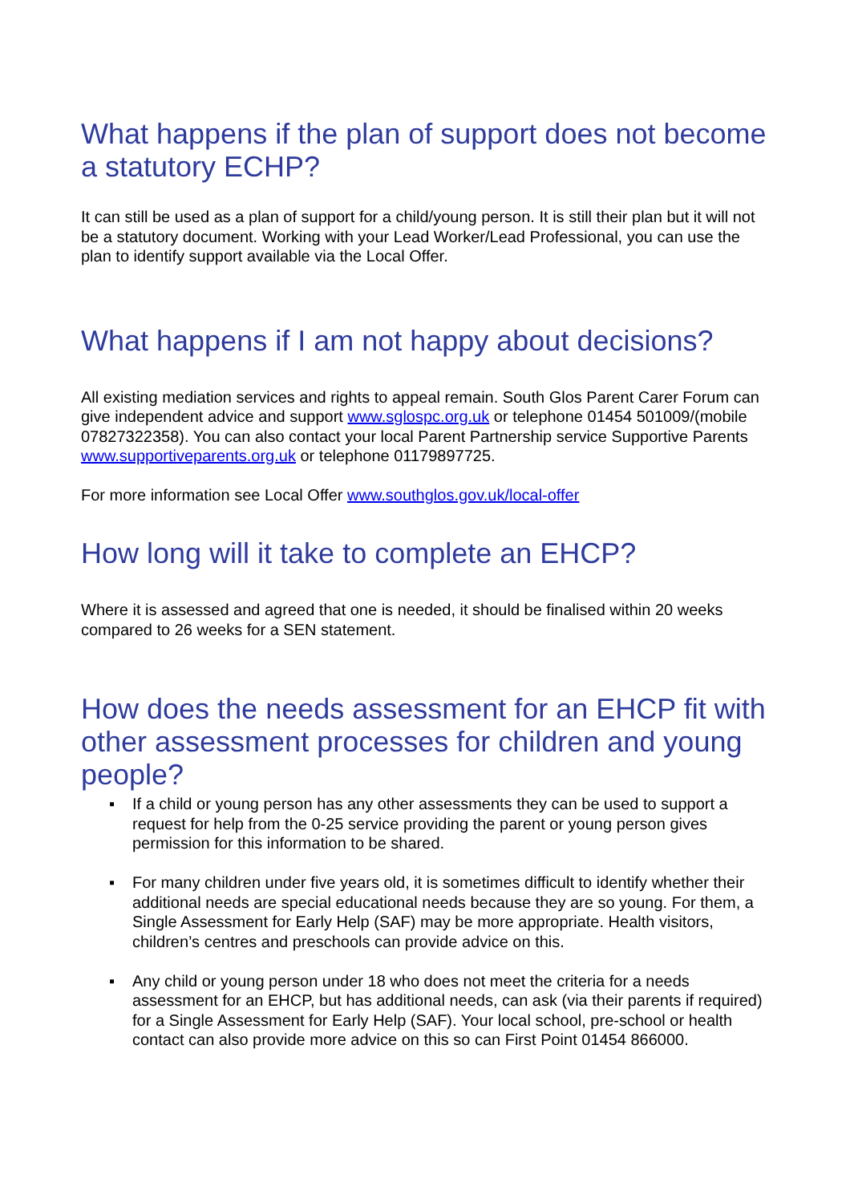What happens if the plan of support does not become a statutory ECHP?
It can still be used as a plan of support for a child/young person. It is still their plan but it will not be a statutory document. Working with your Lead Worker/Lead Professional, you can use the plan to identify support available via the Local Offer.
What happens if I am not happy about decisions?
All existing mediation services and rights to appeal remain. South Glos Parent Carer Forum can give independent advice and support www.sglospc.org.uk or telephone 01454 501009/(mobile 07827322358). You can also contact your local Parent Partnership service Supportive Parents www.supportiveparents.org.uk or telephone 01179897725.
For more information see Local Offer www.southglos.gov.uk/local-offer
How long will it take to complete an EHCP?
Where it is assessed and agreed that one is needed, it should be finalised within 20 weeks compared to 26 weeks for a SEN statement.
How does the needs assessment for an EHCP fit with other assessment processes for children and young people?
▪ If a child or young person has any other assessments they can be used to support a request for help from the 0-25 service providing the parent or young person gives permission for this information to be shared.
▪ For many children under five years old, it is sometimes difficult to identify whether their additional needs are special educational needs because they are so young. For them, a Single Assessment for Early Help (SAF) may be more appropriate. Health visitors, children’s centres and preschools can provide advice on this.
▪ Any child or young person under 18 who does not meet the criteria for a needs assessment for an EHCP, but has additional needs, can ask (via their parents if required) for a Single Assessment for Early Help (SAF). Your local school, pre-school or health contact can also provide more advice on this so can First Point 01454 866000.